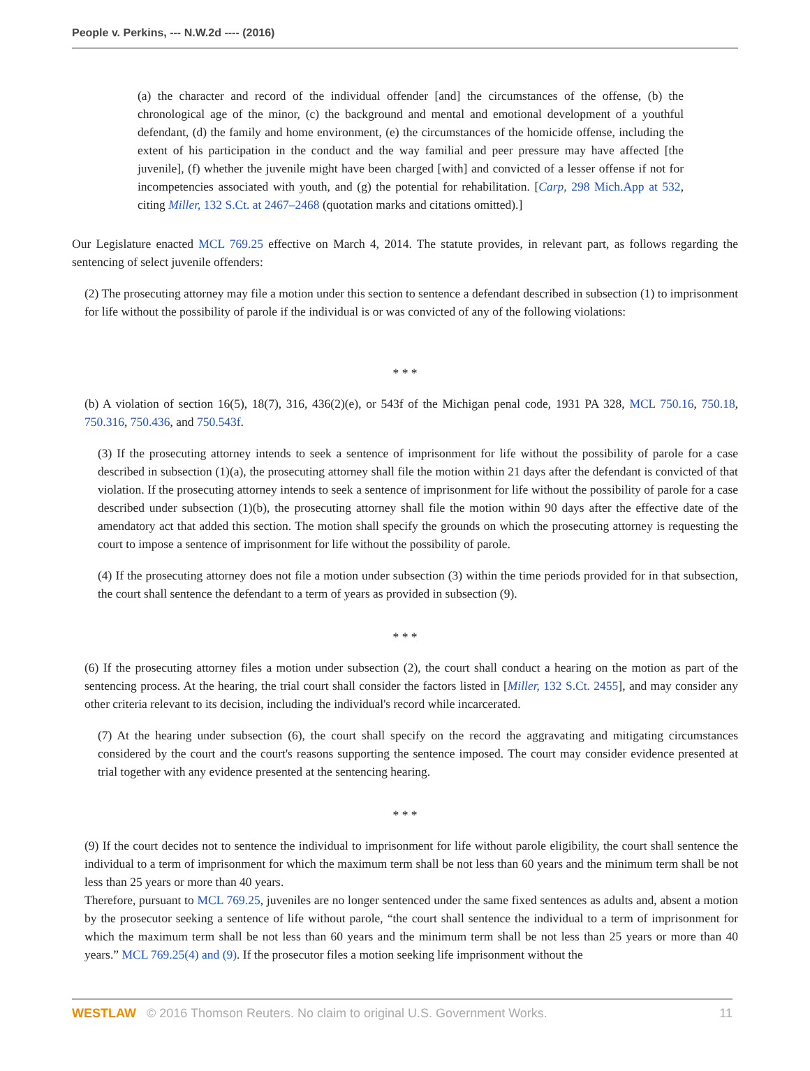People v. Perkins, --- N.W.2d ---- (2016)
(a) the character and record of the individual offender [and] the circumstances of the offense, (b) the chronological age of the minor, (c) the background and mental and emotional development of a youthful defendant, (d) the family and home environment, (e) the circumstances of the homicide offense, including the extent of his participation in the conduct and the way familial and peer pressure may have affected [the juvenile], (f) whether the juvenile might have been charged [with] and convicted of a lesser offense if not for incompetencies associated with youth, and (g) the potential for rehabilitation. [Carp, 298 Mich.App at 532, citing Miller, 132 S.Ct. at 2467–2468 (quotation marks and citations omitted).]
Our Legislature enacted MCL 769.25 effective on March 4, 2014. The statute provides, in relevant part, as follows regarding the sentencing of select juvenile offenders:
(2) The prosecuting attorney may file a motion under this section to sentence a defendant described in subsection (1) to imprisonment for life without the possibility of parole if the individual is or was convicted of any of the following violations:
* * *
(b) A violation of section 16(5), 18(7), 316, 436(2)(e), or 543f of the Michigan penal code, 1931 PA 328, MCL 750.16, 750.18, 750.316, 750.436, and 750.543f.
(3) If the prosecuting attorney intends to seek a sentence of imprisonment for life without the possibility of parole for a case described in subsection (1)(a), the prosecuting attorney shall file the motion within 21 days after the defendant is convicted of that violation. If the prosecuting attorney intends to seek a sentence of imprisonment for life without the possibility of parole for a case described under subsection (1)(b), the prosecuting attorney shall file the motion within 90 days after the effective date of the amendatory act that added this section. The motion shall specify the grounds on which the prosecuting attorney is requesting the court to impose a sentence of imprisonment for life without the possibility of parole.
(4) If the prosecuting attorney does not file a motion under subsection (3) within the time periods provided for in that subsection, the court shall sentence the defendant to a term of years as provided in subsection (9).
* * *
(6) If the prosecuting attorney files a motion under subsection (2), the court shall conduct a hearing on the motion as part of the sentencing process. At the hearing, the trial court shall consider the factors listed in [Miller, 132 S.Ct. 2455], and may consider any other criteria relevant to its decision, including the individual's record while incarcerated.
(7) At the hearing under subsection (6), the court shall specify on the record the aggravating and mitigating circumstances considered by the court and the court's reasons supporting the sentence imposed. The court may consider evidence presented at trial together with any evidence presented at the sentencing hearing.
* * *
(9) If the court decides not to sentence the individual to imprisonment for life without parole eligibility, the court shall sentence the individual to a term of imprisonment for which the maximum term shall be not less than 60 years and the minimum term shall be not less than 25 years or more than 40 years.
Therefore, pursuant to MCL 769.25, juveniles are no longer sentenced under the same fixed sentences as adults and, absent a motion by the prosecutor seeking a sentence of life without parole, “the court shall sentence the individual to a term of imprisonment for which the maximum term shall be not less than 60 years and the minimum term shall be not less than 25 years or more than 40 years.” MCL 769.25(4) and (9). If the prosecutor files a motion seeking life imprisonment without the
WESTLAW © 2016 Thomson Reuters. No claim to original U.S. Government Works. 11